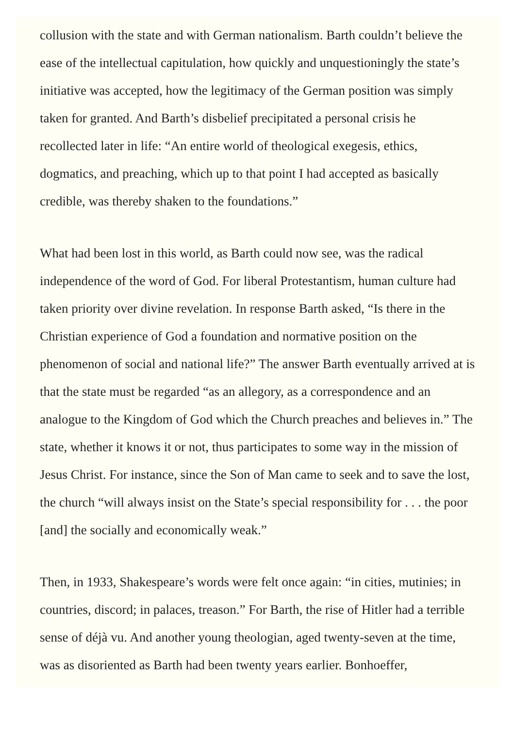collusion with the state and with German nationalism. Barth couldn’t believe the ease of the intellectual capitulation, how quickly and unquestioningly the state’s initiative was accepted, how the legitimacy of the German position was simply taken for granted. And Barth’s disbelief precipitated a personal crisis he recollected later in life: “An entire world of theological exegesis, ethics, dogmatics, and preaching, which up to that point I had accepted as basically credible, was thereby shaken to the foundations.”
What had been lost in this world, as Barth could now see, was the radical independence of the word of God. For liberal Protestantism, human culture had taken priority over divine revelation. In response Barth asked, “Is there in the Christian experience of God a foundation and normative position on the phenomenon of social and national life?” The answer Barth eventually arrived at is that the state must be regarded “as an allegory, as a correspondence and an analogue to the Kingdom of God which the Church preaches and believes in.” The state, whether it knows it or not, thus participates to some way in the mission of Jesus Christ. For instance, since the Son of Man came to seek and to save the lost, the church “will always insist on the State’s special responsibility for . . . the poor [and] the socially and economically weak.”
Then, in 1933, Shakespeare’s words were felt once again: “in cities, mutinies; in countries, discord; in palaces, treason.” For Barth, the rise of Hitler had a terrible sense of déjà vu. And another young theologian, aged twenty-seven at the time, was as disoriented as Barth had been twenty years earlier. Bonhoeffer,